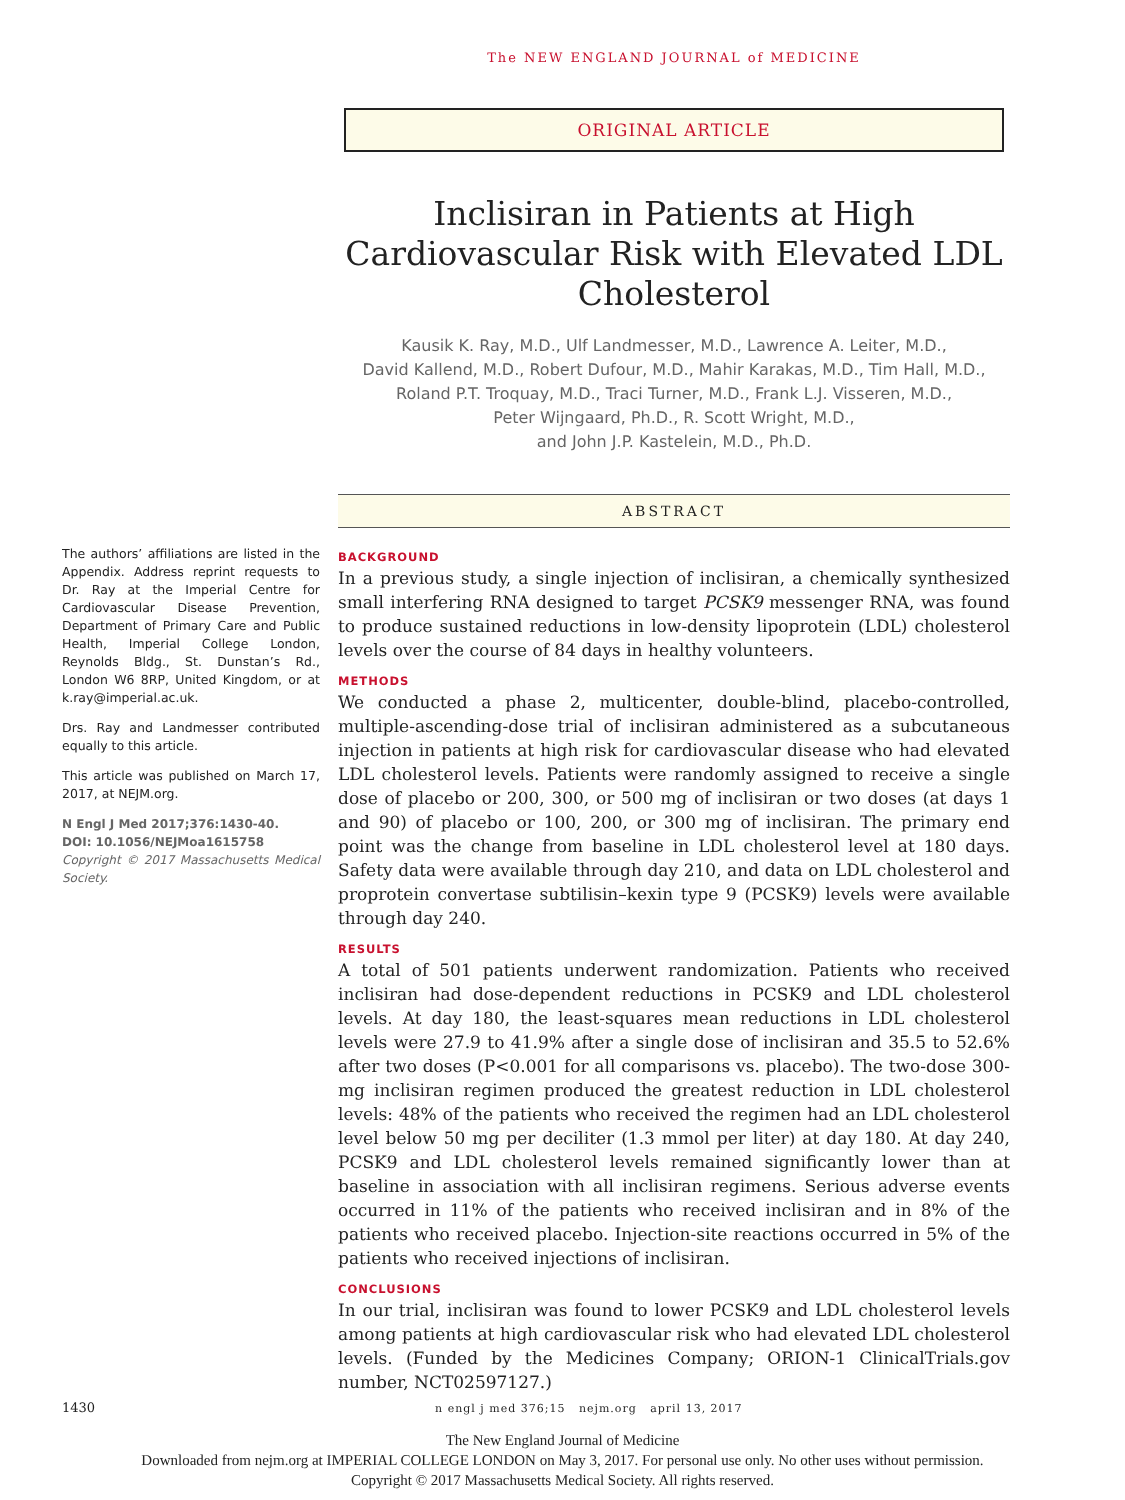The NEW ENGLAND JOURNAL of MEDICINE
ORIGINAL ARTICLE
Inclisiran in Patients at High Cardiovascular Risk with Elevated LDL Cholesterol
Kausik K. Ray, M.D., Ulf Landmesser, M.D., Lawrence A. Leiter, M.D.,
David Kallend, M.D., Robert Dufour, M.D., Mahir Karakas, M.D., Tim Hall, M.D.,
Roland P.T. Troquay, M.D., Traci Turner, M.D., Frank L.J. Visseren, M.D.,
Peter Wijngaard, Ph.D., R. Scott Wright, M.D.,
and John J.P. Kastelein, M.D., Ph.D.
ABSTRACT
BACKGROUND
In a previous study, a single injection of inclisiran, a chemically synthesized small interfering RNA designed to target PCSK9 messenger RNA, was found to produce sustained reductions in low-density lipoprotein (LDL) cholesterol levels over the course of 84 days in healthy volunteers.
METHODS
We conducted a phase 2, multicenter, double-blind, placebo-controlled, multiple-ascending-dose trial of inclisiran administered as a subcutaneous injection in patients at high risk for cardiovascular disease who had elevated LDL cholesterol levels. Patients were randomly assigned to receive a single dose of placebo or 200, 300, or 500 mg of inclisiran or two doses (at days 1 and 90) of placebo or 100, 200, or 300 mg of inclisiran. The primary end point was the change from baseline in LDL cholesterol level at 180 days. Safety data were available through day 210, and data on LDL cholesterol and proprotein convertase subtilisin–kexin type 9 (PCSK9) levels were available through day 240.
RESULTS
A total of 501 patients underwent randomization. Patients who received inclisiran had dose-dependent reductions in PCSK9 and LDL cholesterol levels. At day 180, the least-squares mean reductions in LDL cholesterol levels were 27.9 to 41.9% after a single dose of inclisiran and 35.5 to 52.6% after two doses (P<0.001 for all comparisons vs. placebo). The two-dose 300-mg inclisiran regimen produced the greatest reduction in LDL cholesterol levels: 48% of the patients who received the regimen had an LDL cholesterol level below 50 mg per deciliter (1.3 mmol per liter) at day 180. At day 240, PCSK9 and LDL cholesterol levels remained significantly lower than at baseline in association with all inclisiran regimens. Serious adverse events occurred in 11% of the patients who received inclisiran and in 8% of the patients who received placebo. Injection-site reactions occurred in 5% of the patients who received injections of inclisiran.
CONCLUSIONS
In our trial, inclisiran was found to lower PCSK9 and LDL cholesterol levels among patients at high cardiovascular risk who had elevated LDL cholesterol levels. (Funded by the Medicines Company; ORION-1 ClinicalTrials.gov number, NCT02597127.)
The authors’ affiliations are listed in the Appendix. Address reprint requests to Dr. Ray at the Imperial Centre for Cardiovascular Disease Prevention, Department of Primary Care and Public Health, Imperial College London, Reynolds Bldg., St. Dunstan’s Rd., London W6 8RP, United Kingdom, or at k.ray@imperial.ac.uk.
Drs. Ray and Landmesser contributed equally to this article.
This article was published on March 17, 2017, at NEJM.org.
N Engl J Med 2017;376:1430-40.
DOI: 10.1056/NEJMoa1615758
Copyright © 2017 Massachusetts Medical Society.
1430 n engl j med 376;15 nejm.org april 13, 2017
The New England Journal of Medicine
Downloaded from nejm.org at IMPERIAL COLLEGE LONDON on May 3, 2017. For personal use only. No other uses without permission.
Copyright © 2017 Massachusetts Medical Society. All rights reserved.